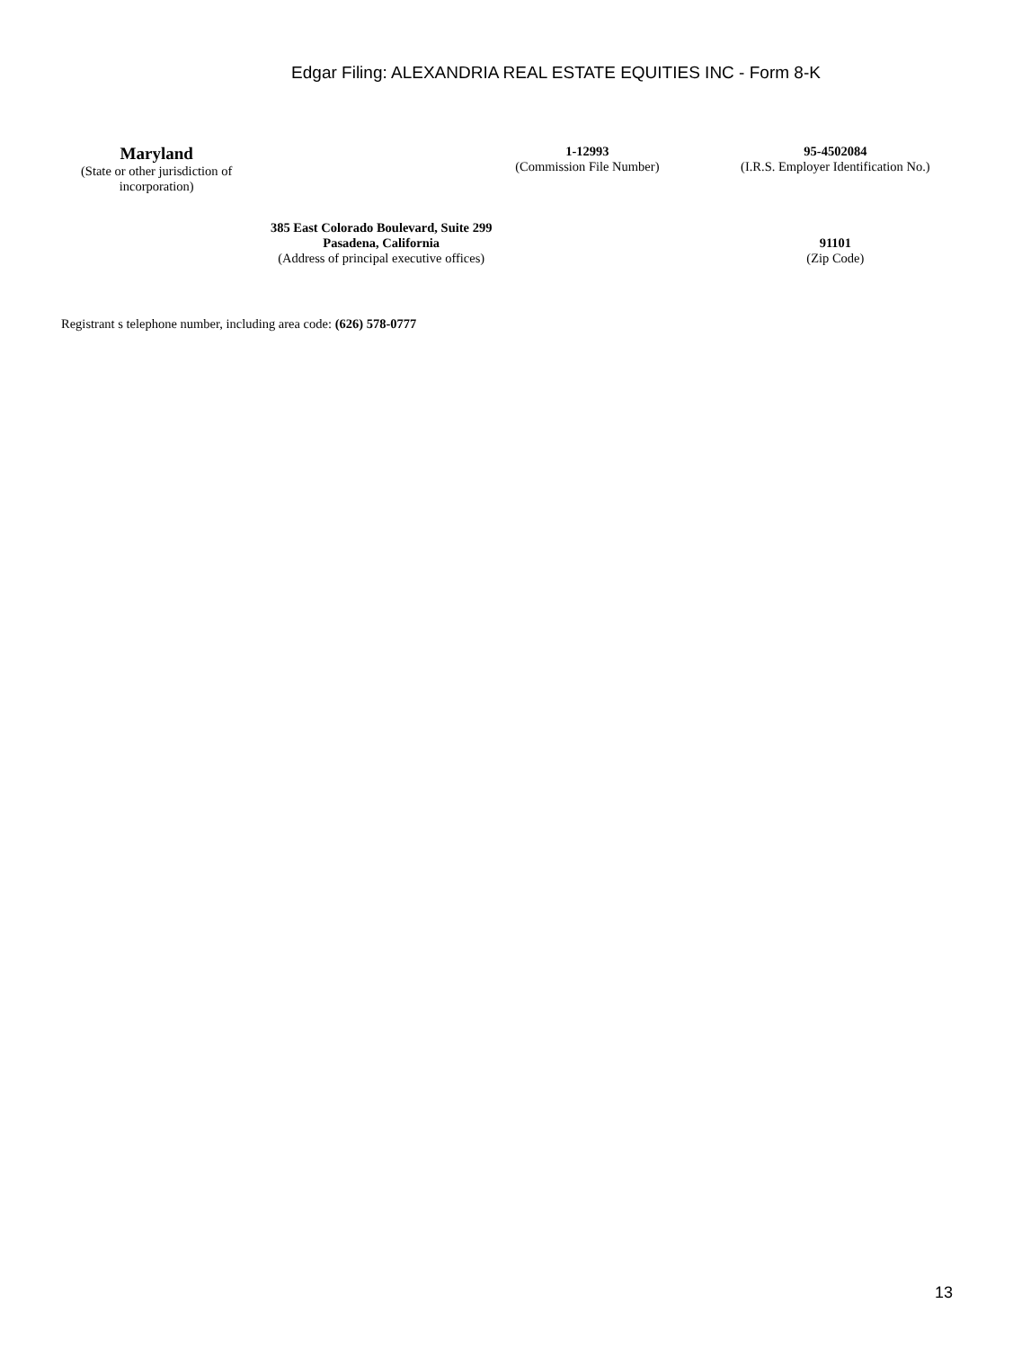Edgar Filing: ALEXANDRIA REAL ESTATE EQUITIES INC - Form 8-K
| Maryland (State or other jurisdiction of incorporation) | | 1-12993 (Commission File Number) | 95-4502084 (I.R.S. Employer Identification No.) |
| | 385 East Colorado Boulevard, Suite 299 Pasadena, California (Address of principal executive offices) | | 91101 (Zip Code) |
Registrant s telephone number, including area code: (626) 578-0777
13